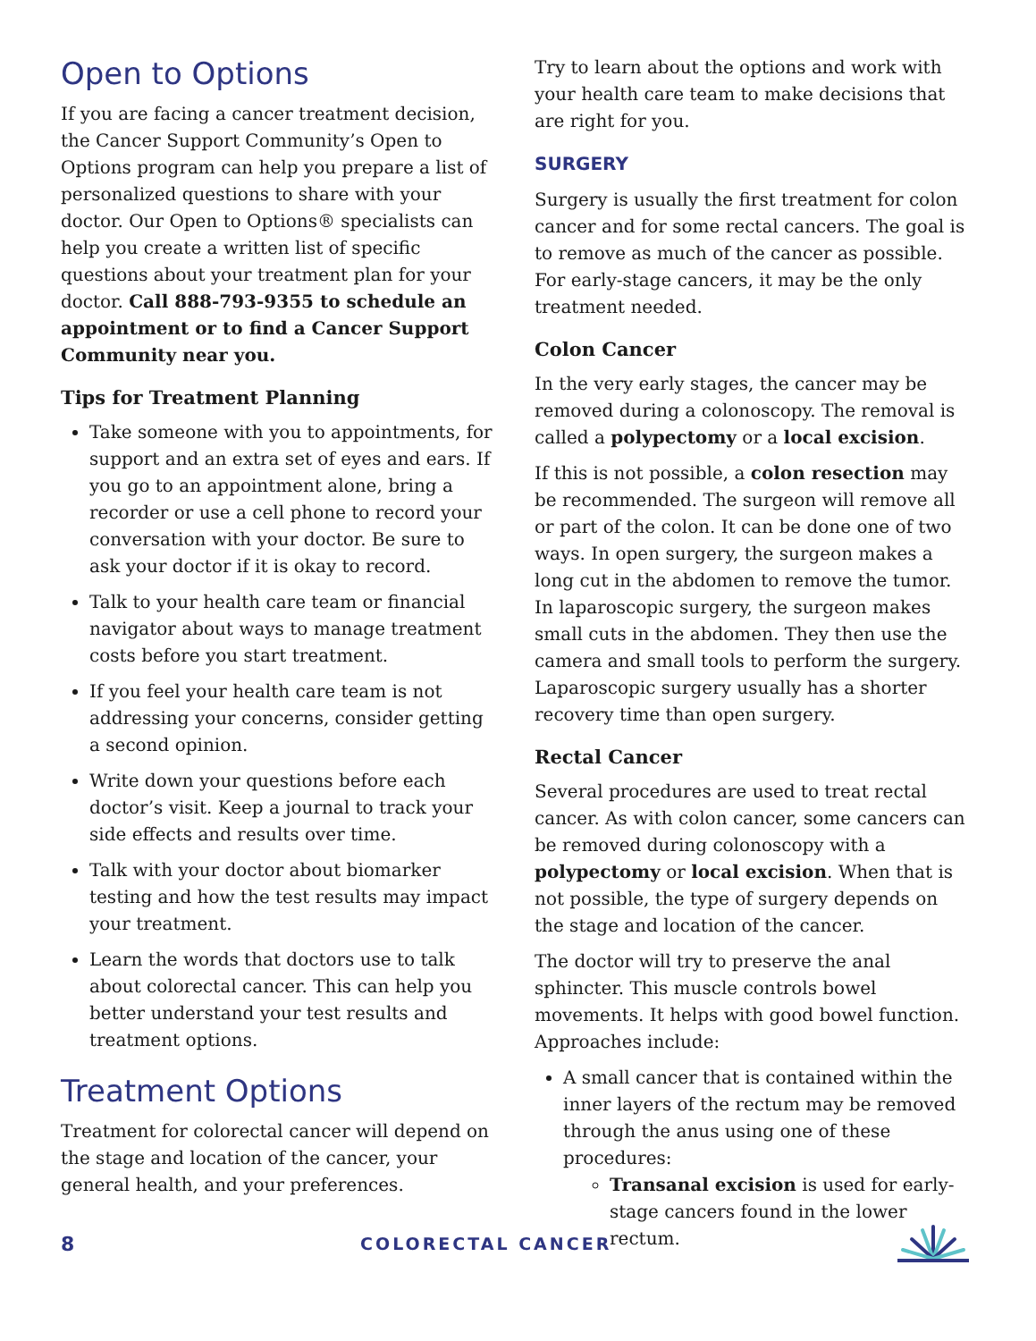Open to Options
If you are facing a cancer treatment decision, the Cancer Support Community’s Open to Options program can help you prepare a list of personalized questions to share with your doctor. Our Open to Options® specialists can help you create a written list of specific questions about your treatment plan for your doctor. Call 888-793-9355 to schedule an appointment or to find a Cancer Support Community near you.
Tips for Treatment Planning
Take someone with you to appointments, for support and an extra set of eyes and ears. If you go to an appointment alone, bring a recorder or use a cell phone to record your conversation with your doctor. Be sure to ask your doctor if it is okay to record.
Talk to your health care team or financial navigator about ways to manage treatment costs before you start treatment.
If you feel your health care team is not addressing your concerns, consider getting a second opinion.
Write down your questions before each doctor’s visit. Keep a journal to track your side effects and results over time.
Talk with your doctor about biomarker testing and how the test results may impact your treatment.
Learn the words that doctors use to talk about colorectal cancer. This can help you better understand your test results and treatment options.
Treatment Options
Treatment for colorectal cancer will depend on the stage and location of the cancer, your general health, and your preferences.
Try to learn about the options and work with your health care team to make decisions that are right for you.
SURGERY
Surgery is usually the first treatment for colon cancer and for some rectal cancers. The goal is to remove as much of the cancer as possible. For early-stage cancers, it may be the only treatment needed.
Colon Cancer
In the very early stages, the cancer may be removed during a colonoscopy. The removal is called a polypectomy or a local excision.
If this is not possible, a colon resection may be recommended. The surgeon will remove all or part of the colon. It can be done one of two ways. In open surgery, the surgeon makes a long cut in the abdomen to remove the tumor. In laparoscopic surgery, the surgeon makes small cuts in the abdomen. They then use the camera and small tools to perform the surgery. Laparoscopic surgery usually has a shorter recovery time than open surgery.
Rectal Cancer
Several procedures are used to treat rectal cancer. As with colon cancer, some cancers can be removed during colonoscopy with a polypectomy or local excision. When that is not possible, the type of surgery depends on the stage and location of the cancer.
The doctor will try to preserve the anal sphincter. This muscle controls bowel movements. It helps with good bowel function. Approaches include:
A small cancer that is contained within the inner layers of the rectum may be removed through the anus using one of these procedures:
Transanal excision is used for early-stage cancers found in the lower rectum.
8 COLORECTAL CANCER